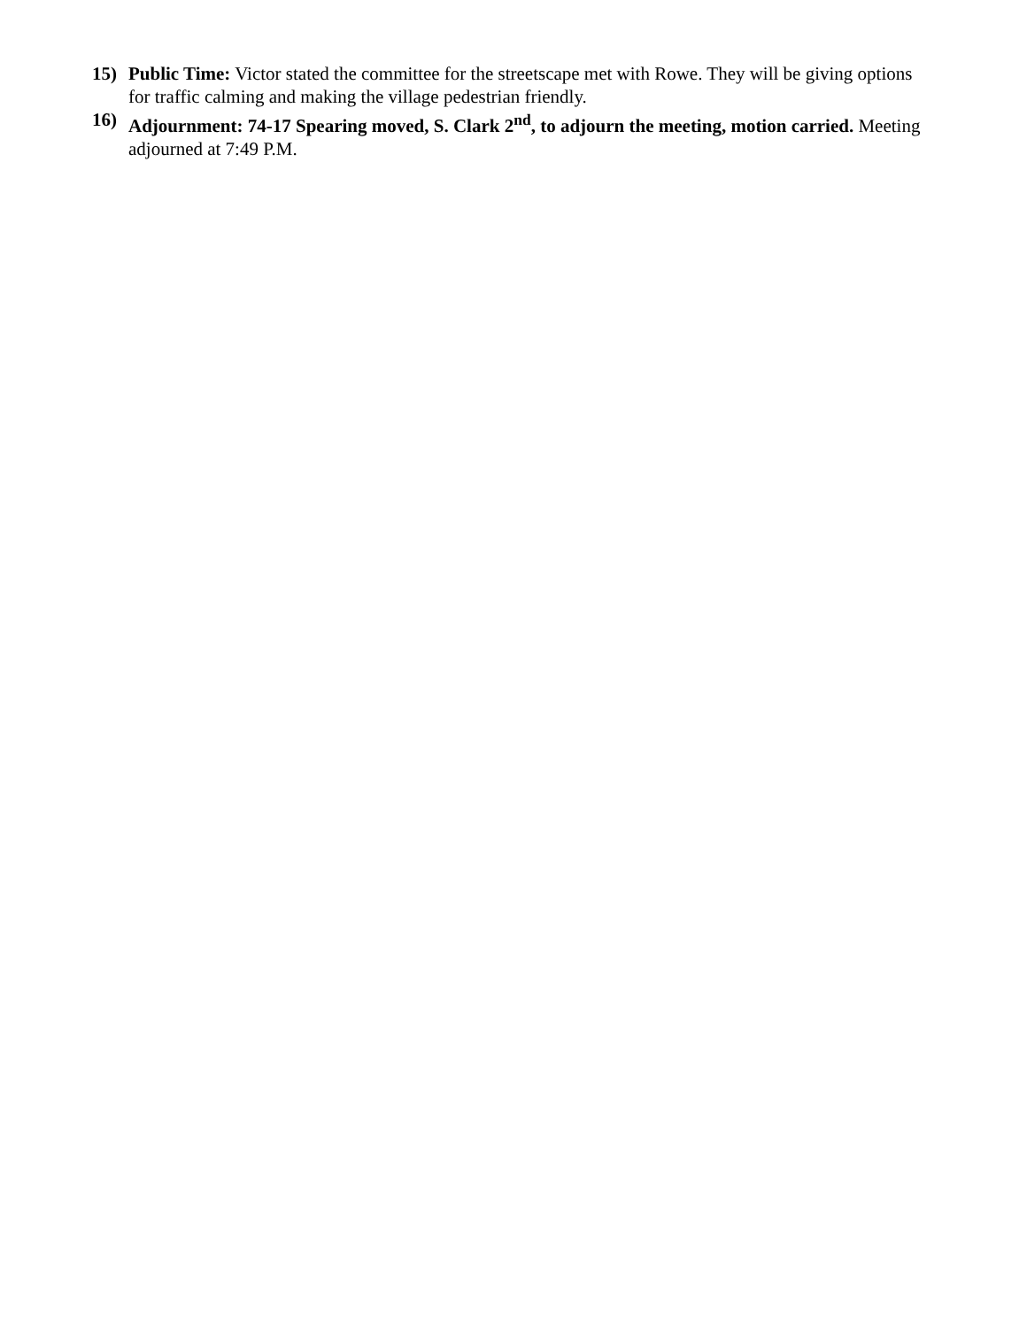15) Public Time: Victor stated the committee for the streetscape met with Rowe. They will be giving options for traffic calming and making the village pedestrian friendly.
16) Adjournment: 74-17 Spearing moved, S. Clark 2<sup>nd</sup>, to adjourn the meeting, motion carried. Meeting adjourned at 7:49 P.M.